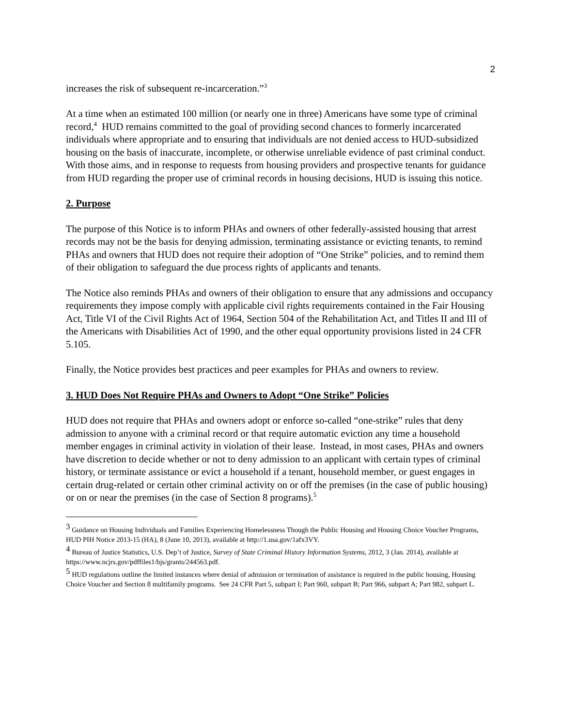2
increases the risk of subsequent re-incarceration.”<sup>3</sup>
At a time when an estimated 100 million (or nearly one in three) Americans have some type of criminal record,<sup>4</sup> HUD remains committed to the goal of providing second chances to formerly incarcerated individuals where appropriate and to ensuring that individuals are not denied access to HUD-subsidized housing on the basis of inaccurate, incomplete, or otherwise unreliable evidence of past criminal conduct. With those aims, and in response to requests from housing providers and prospective tenants for guidance from HUD regarding the proper use of criminal records in housing decisions, HUD is issuing this notice.
2. Purpose
The purpose of this Notice is to inform PHAs and owners of other federally-assisted housing that arrest records may not be the basis for denying admission, terminating assistance or evicting tenants, to remind PHAs and owners that HUD does not require their adoption of “One Strike” policies, and to remind them of their obligation to safeguard the due process rights of applicants and tenants.
The Notice also reminds PHAs and owners of their obligation to ensure that any admissions and occupancy requirements they impose comply with applicable civil rights requirements contained in the Fair Housing Act, Title VI of the Civil Rights Act of 1964, Section 504 of the Rehabilitation Act, and Titles II and III of the Americans with Disabilities Act of 1990, and the other equal opportunity provisions listed in 24 CFR 5.105.
Finally, the Notice provides best practices and peer examples for PHAs and owners to review.
3. HUD Does Not Require PHAs and Owners to Adopt “One Strike” Policies
HUD does not require that PHAs and owners adopt or enforce so-called “one-strike” rules that deny admission to anyone with a criminal record or that require automatic eviction any time a household member engages in criminal activity in violation of their lease. Instead, in most cases, PHAs and owners have discretion to decide whether or not to deny admission to an applicant with certain types of criminal history, or terminate assistance or evict a household if a tenant, household member, or guest engages in certain drug-related or certain other criminal activity on or off the premises (in the case of public housing) or on or near the premises (in the case of Section 8 programs).<sup>5</sup>
<sup>3</sup> Guidance on Housing Individuals and Families Experiencing Homelessness Though the Public Housing and Housing Choice Voucher Programs, HUD PIH Notice 2013-15 (HA), 8 (June 10, 2013), available at http://1.usa.gov/1afx3VY.
<sup>4</sup> Bureau of Justice Statistics, U.S. Dep’t of Justice, Survey of State Criminal History Information Systems, 2012, 3 (Jan. 2014), available at https://www.ncjrs.gov/pdffiles1/bjs/grants/244563.pdf.
<sup>5</sup> HUD regulations outline the limited instances where denial of admission or termination of assistance is required in the public housing, Housing Choice Voucher and Section 8 multifamily programs. See 24 CFR Part 5, subpart I; Part 960, subpart B; Part 966, subpart A; Part 982, subpart L.